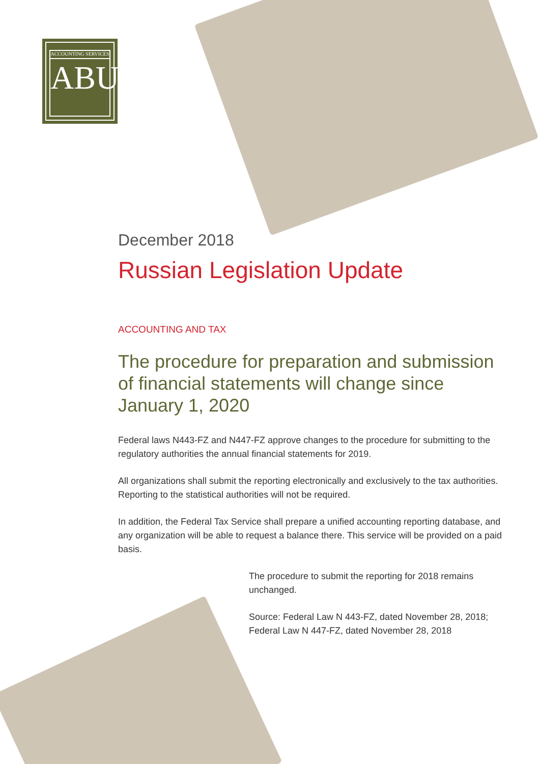ABU ACCOUNTING SERVICES
December 2018
Russian Legislation Update
ACCOUNTING AND TAX
The procedure for preparation and submission of financial statements will change since January 1, 2020
Federal laws N443-FZ and N447-FZ approve changes to the procedure for submitting to the regulatory authorities the annual financial statements for 2019.
All organizations shall submit the reporting electronically and exclusively to the tax authorities. Reporting to the statistical authorities will not be required.
In addition, the Federal Tax Service shall prepare a unified accounting reporting database, and any organization will be able to request a balance there. This service will be provided on a paid basis.
The procedure to submit the reporting for 2018 remains unchanged.
Source: Federal Law N 443-FZ, dated November 28, 2018; Federal Law N 447-FZ, dated November 28, 2018